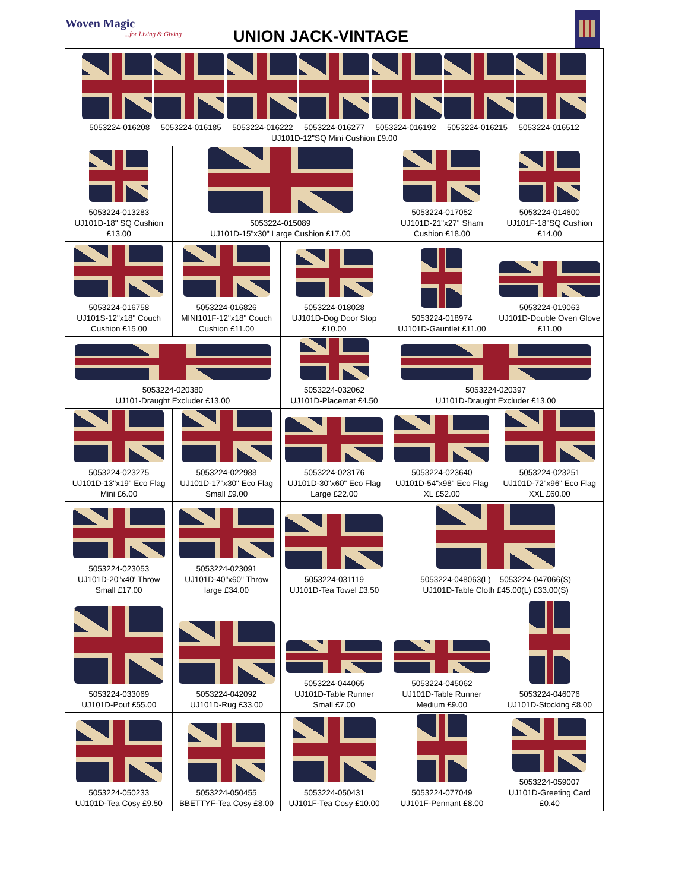Woven Magic...for Living & Giving
UNION JACK-VINTAGE
| 5053224-016208 5053224-016185 5053224-016222 5053224-016277 5053224-016192 5053224-016215 5053224-016512 UJ101D-12"SQ Mini Cushion £9.00 | | | | |
| 5053224-013283 UJ101D-18" SQ Cushion £13.00 | 5053224-015089 UJ101D-15"x30" Large Cushion £17.00 | | 5053224-017052 UJ101D-21"x27" Sham Cushion £18.00 | 5053224-014600 UJ101F-18"SQ Cushion £14.00 |
| 5053224-016758 UJ101S-12"x18" Couch Cushion £15.00 | 5053224-016826 MINI101F-12"x18" Couch Cushion £11.00 | 5053224-018028 UJ101D-Dog Door Stop £10.00 | 5053224-018974 UJ101D-Gauntlet £11.00 | 5053224-019063 UJ101D-Double Oven Glove £11.00 |
| 5053224-020380 UJ101-Draught Excluder £13.00 | | 5053224-032062 UJ101D-Placemat £4.50 | 5053224-020397 UJ101D-Draught Excluder £13.00 | |
| 5053224-023275 UJ101D-13"x19" Eco Flag Mini £6.00 | 5053224-022988 UJ101D-17"x30" Eco Flag Small £9.00 | 5053224-023176 UJ101D-30"x60" Eco Flag Large £22.00 | 5053224-023640 UJ101D-54"x98" Eco Flag XL £52.00 | 5053224-023251 UJ101D-72"x96" Eco Flag XXL £60.00 |
| 5053224-023053 UJ101D-20"x40' Throw Small £17.00 | 5053224-023091 UJ101D-40"x60" Throw large £34.00 | 5053224-031119 UJ101D-Tea Towel £3.50 | 5053224-048063(L) 5053224-047066(S) UJ101D-Table Cloth £45.00(L) £33.00(S) | |
| 5053224-033069 UJ101D-Pouf £55.00 | 5053224-042092 UJ101D-Rug £33.00 | 5053224-044065 UJ101D-Table Runner Small £7.00 | 5053224-045062 UJ101D-Table Runner Medium £9.00 | 5053224-046076 UJ101D-Stocking £8.00 |
| 5053224-050233 UJ101D-Tea Cosy £9.50 | 5053224-050455 BBETTYF-Tea Cosy £8.00 | 5053224-050431 UJ101F-Tea Cosy £10.00 | 5053224-077049 UJ101F-Pennant £8.00 | 5053224-059007 UJ101D-Greeting Card £0.40 |